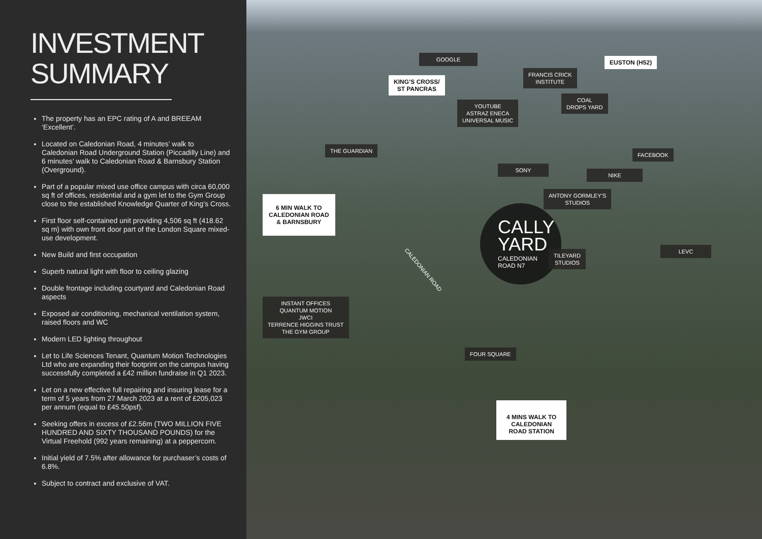INVESTMENT SUMMARY
The property has an EPC rating of A and BREEAM ‘Excellent’.
Located on Caledonian Road, 4 minutes’ walk to Caledonian Road Underground Station (Piccadilly Line) and 6 minutes’ walk to Caledonian Road & Barnsbury Station (Overground).
Part of a popular mixed use office campus with circa 60,000 sq ft of offices, residential and a gym let to the Gym Group close to the established Knowledge Quarter of King’s Cross.
First floor self-contained unit providing 4,506 sq ft (418.62 sq m) with own front door part of the London Square mixed-use development.
New Build and first occupation
Superb natural light with floor to ceiling glazing
Double frontage including courtyard and Caledonian Road aspects
Exposed air conditioning, mechanical ventilation system, raised floors and WC
Modern LED lighting throughout
Let to Life Sciences Tenant, Quantum Motion Technologies Ltd who are expanding their footprint on the campus having successfully completed a £42 million fundraise in Q1 2023.
Let on a new effective full repairing and insuring lease for a term of 5 years from 27 March 2023 at a rent of £205,023 per annum (equal to £45.50psf).
Seeking offers in excess of £2.56m (TWO MILLION FIVE HUNDRED AND SIXTY THOUSAND POUNDS) for the Virtual Freehold (992 years remaining) at a peppercorn.
Initial yield of 7.5% after allowance for purchaser’s costs of 6.8%.
Subject to contract and exclusive of VAT.
GOOGLE
KING’S CROSS/
ST PANCRAS
FRANCIS CRICK
INSTITUTE
EUSTON (H52)
COAL
DROPS YARD
YOUTUBE
ASTRAZ ENECA
UNIVERSAL MUSIC
THE GUARDIAN
FACEBOOK
SONY
NIKE
ANTONY GORMLEY’S
STUDIOS
6 MIN WALK TO
CALEDONIAN ROAD
& BARNSBURY
CALLY YARD
CALEDONIAN
ROAD N7
TILEYARD
STUDIOS
LEVC
CALEDONIAN ROAD
INSTANT OFFICES
QUANTUM MOTION
JWCI
TERRENCE HIGGINS TRUST
THE GYM GROUP
FOUR SQUARE
4 MINS WALK TO
CALEDONIAN
ROAD STATION